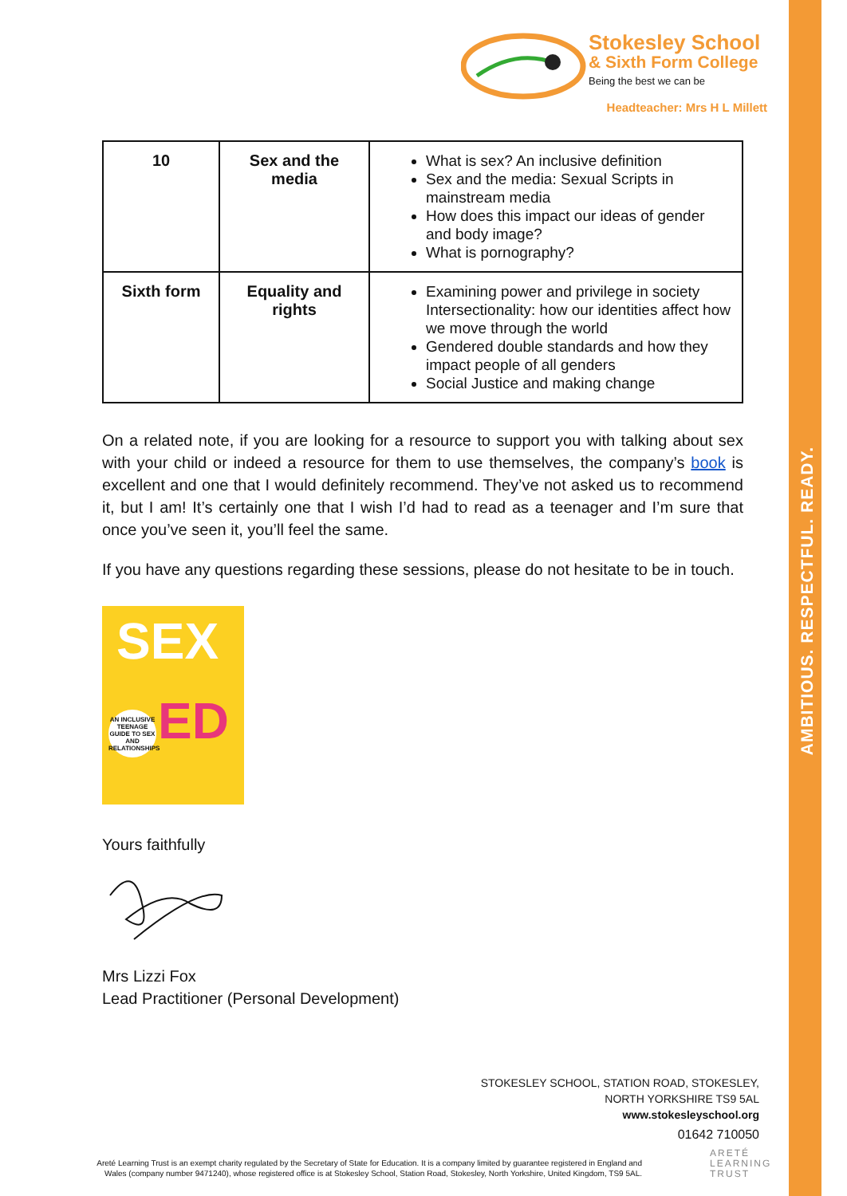AMBITIOUS. RESPECTFUL. READY.
Stokesley School
& Sixth Form College
Being the best we can be
Headteacher: Mrs H L Millett
| 10 | Sex and the media | What is sex? An inclusive definition Sex and the media: Sexual Scripts in mainstream media How does this impact our ideas of gender and body image? What is pornography? |
| Sixth form | Equality and rights | Examining power and privilege in society Intersectionality: how our identities affect how we move through the world Gendered double standards and how they impact people of all genders Social Justice and making change |
On a related note, if you are looking for a resource to support you with talking about sex with your child or indeed a resource for them to use themselves, the company’s book is excellent and one that I would definitely recommend. They’ve not asked us to recommend it, but I am! It’s certainly one that I wish I’d had to read as a teenager and I’m sure that once you’ve seen it, you’ll feel the same.
If you have any questions regarding these sessions, please do not hesitate to be in touch.
SEX
ED
AN INCLUSIVE TEENAGE GUIDE TO SEX AND RELATIONSHIPS
Yours faithfully
Mrs Lizzi Fox
Lead Practitioner (Personal Development)
STOKESLEY SCHOOL, STATION ROAD, STOKESLEY,
NORTH YORKSHIRE TS9 5AL
www.stokesleyschool.org
01642 710050
Areté Learning Trust is an exempt charity regulated by the Secretary of State for Education. It is a company limited by guarantee registered in England and Wales (company number 9471240), whose registered office is at Stokesley School, Station Road, Stokesley, North Yorkshire, United Kingdom, TS9 5AL.
ARETÉ
LEARNING
TRUST